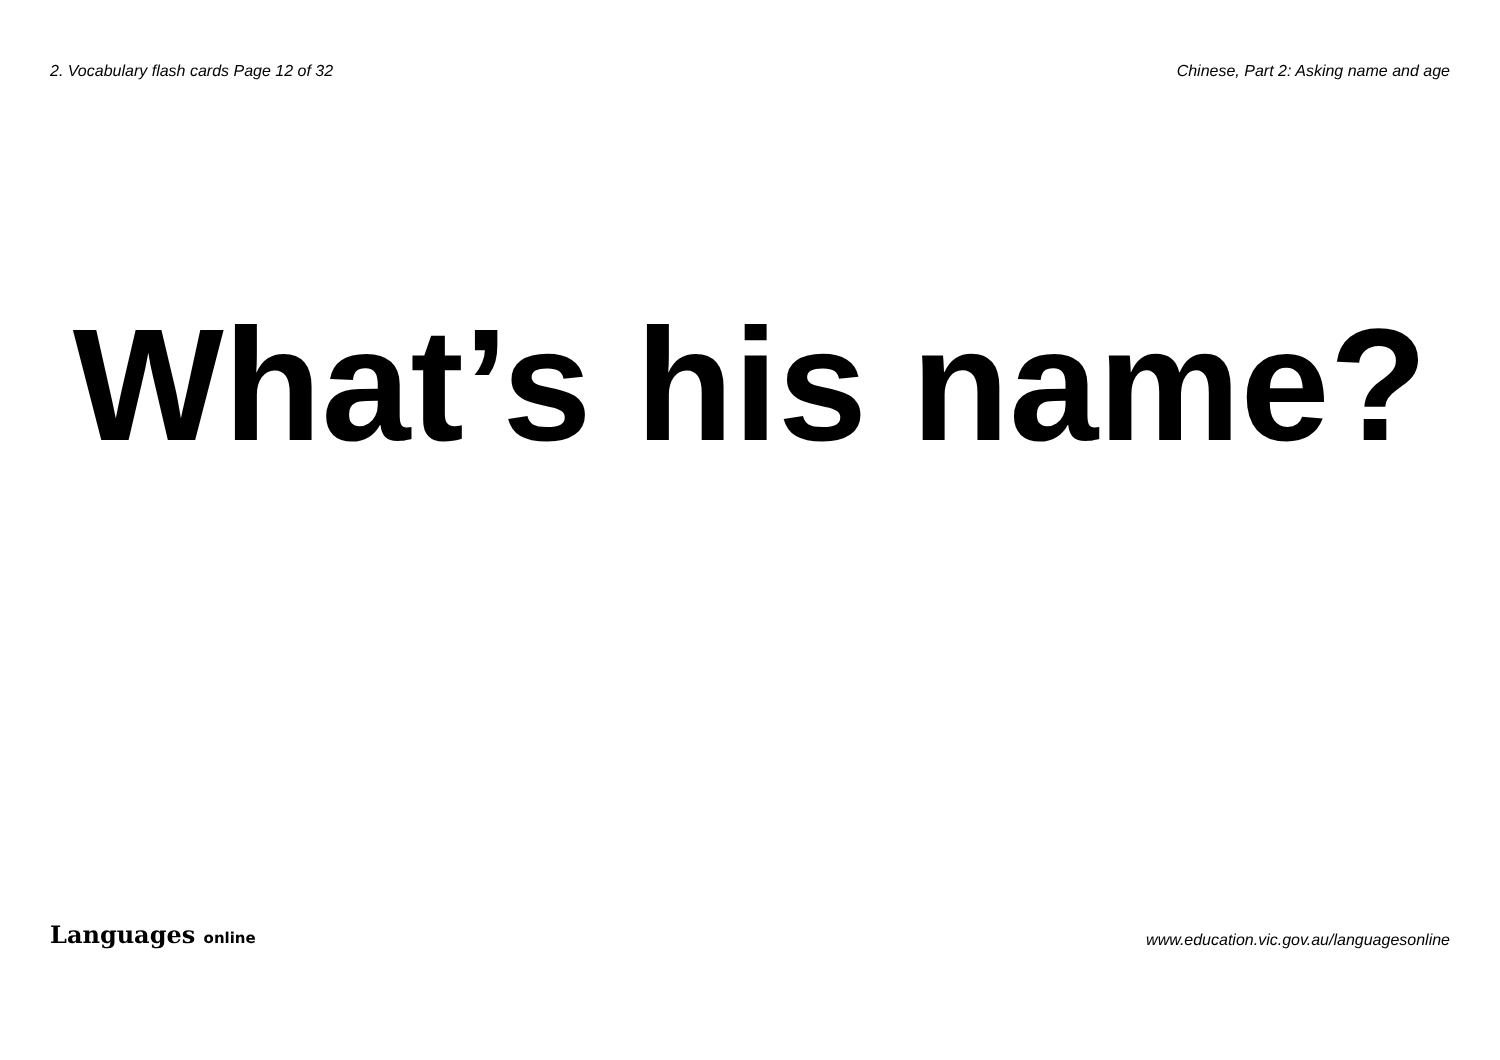2. Vocabulary flash cards Page 12 of 32 Chinese, Part 2: Asking name and age
What’s his name?
Languages online www.education.vic.gov.au/languagesonline